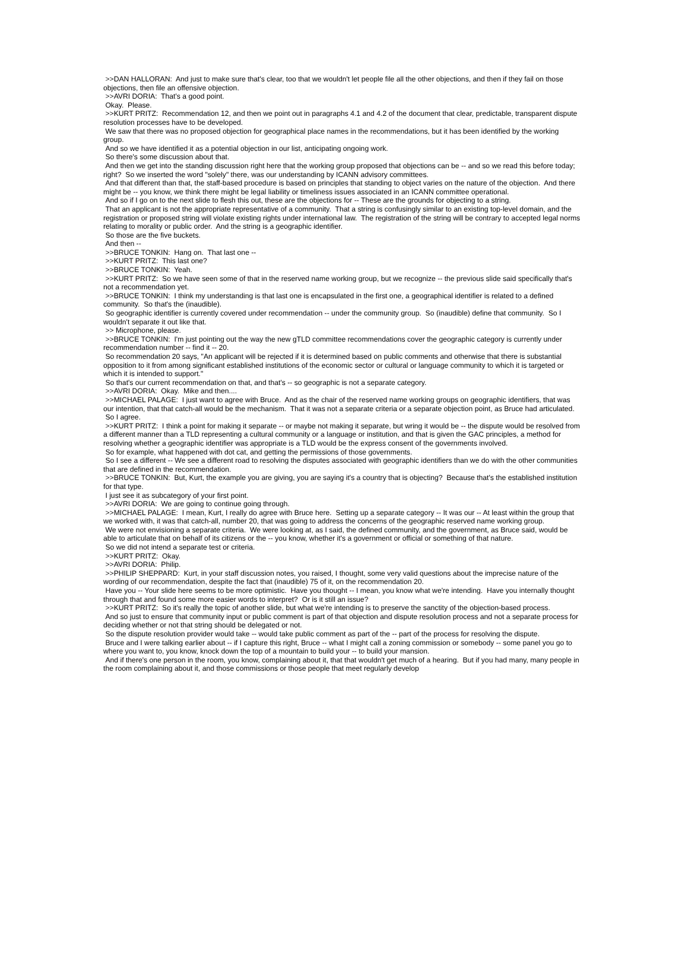>>DAN HALLORAN: And just to make sure that's clear, too that we wouldn't let people file all the other objections, and then if they fail on those objections, then file an offensive objection.
>>AVRI DORIA: That's a good point.
Okay. Please.
>>KURT PRITZ: Recommendation 12, and then we point out in paragraphs 4.1 and 4.2 of the document that clear, predictable, transparent dispute resolution processes have to be developed.
We saw that there was no proposed objection for geographical place names in the recommendations, but it has been identified by the working group.
And so we have identified it as a potential objection in our list, anticipating ongoing work.
So there's some discussion about that.
And then we get into the standing discussion right here that the working group proposed that objections can be -- and so we read this before today; right? So we inserted the word "solely" there, was our understanding by ICANN advisory committees.
And that different than that, the staff-based procedure is based on principles that standing to object varies on the nature of the objection. And there might be -- you know, we think there might be legal liability or timeliness issues associated in an ICANN committee operational.
And so if I go on to the next slide to flesh this out, these are the objections for -- These are the grounds for objecting to a string.
That an applicant is not the appropriate representative of a community. That a string is confusingly similar to an existing top-level domain, and the registration or proposed string will violate existing rights under international law. The registration of the string will be contrary to accepted legal norms relating to morality or public order. And the string is a geographic identifier.
So those are the five buckets.
And then --
>>BRUCE TONKIN: Hang on. That last one --
>>KURT PRITZ: This last one?
>>BRUCE TONKIN: Yeah.
>>KURT PRITZ: So we have seen some of that in the reserved name working group, but we recognize -- the previous slide said specifically that's not a recommendation yet.
>>BRUCE TONKIN: I think my understanding is that last one is encapsulated in the first one, a geographical identifier is related to a defined community. So that's the (inaudible).
So geographic identifier is currently covered under recommendation -- under the community group. So (inaudible) define that community. So I wouldn't separate it out like that.
>> Microphone, please.
>>BRUCE TONKIN: I'm just pointing out the way the new gTLD committee recommendations cover the geographic category is currently under recommendation number -- find it -- 20.
So recommendation 20 says, "An applicant will be rejected if it is determined based on public comments and otherwise that there is substantial opposition to it from among significant established institutions of the economic sector or cultural or language community to which it is targeted or which it is intended to support."
So that's our current recommendation on that, and that's -- so geographic is not a separate category.
>>AVRI DORIA: Okay. Mike and then....
>>MICHAEL PALAGE: I just want to agree with Bruce. And as the chair of the reserved name working groups on geographic identifiers, that was our intention, that that catch-all would be the mechanism. That it was not a separate criteria or a separate objection point, as Bruce had articulated.
So I agree.
>>KURT PRITZ: I think a point for making it separate -- or maybe not making it separate, but wring it would be -- the dispute would be resolved from a different manner than a TLD representing a cultural community or a language or institution, and that is given the GAC principles, a method for resolving whether a geographic identifier was appropriate is a TLD would be the express consent of the governments involved.
So for example, what happened with dot cat, and getting the permissions of those governments.
So I see a different -- We see a different road to resolving the disputes associated with geographic identifiers than we do with the other communities that are defined in the recommendation.
>>BRUCE TONKIN: But, Kurt, the example you are giving, you are saying it's a country that is objecting? Because that's the established institution for that type.
I just see it as subcategory of your first point.
>>AVRI DORIA: We are going to continue going through.
>>MICHAEL PALAGE: I mean, Kurt, I really do agree with Bruce here. Setting up a separate category -- It was our -- At least within the group that we worked with, it was that catch-all, number 20, that was going to address the concerns of the geographic reserved name working group.
We were not envisioning a separate criteria. We were looking at, as I said, the defined community, and the government, as Bruce said, would be able to articulate that on behalf of its citizens or the -- you know, whether it's a government or official or something of that nature.
So we did not intend a separate test or criteria.
>>KURT PRITZ: Okay.
>>AVRI DORIA: Philip.
>>PHILIP SHEPPARD: Kurt, in your staff discussion notes, you raised, I thought, some very valid questions about the imprecise nature of the wording of our recommendation, despite the fact that (inaudible) 75 of it, on the recommendation 20.
Have you -- Your slide here seems to be more optimistic. Have you thought -- I mean, you know what we're intending. Have you internally thought through that and found some more easier words to interpret? Or is it still an issue?
>>KURT PRITZ: So it's really the topic of another slide, but what we're intending is to preserve the sanctity of the objection-based process.
And so just to ensure that community input or public comment is part of that objection and dispute resolution process and not a separate process for deciding whether or not that string should be delegated or not.
So the dispute resolution provider would take -- would take public comment as part of the -- part of the process for resolving the dispute.
Bruce and I were talking earlier about -- if I capture this right, Bruce -- what I might call a zoning commission or somebody -- some panel you go to where you want to, you know, knock down the top of a mountain to build your -- to build your mansion.
And if there's one person in the room, you know, complaining about it, that that wouldn't get much of a hearing. But if you had many, many people in the room complaining about it, and those commissions or those people that meet regularly develop